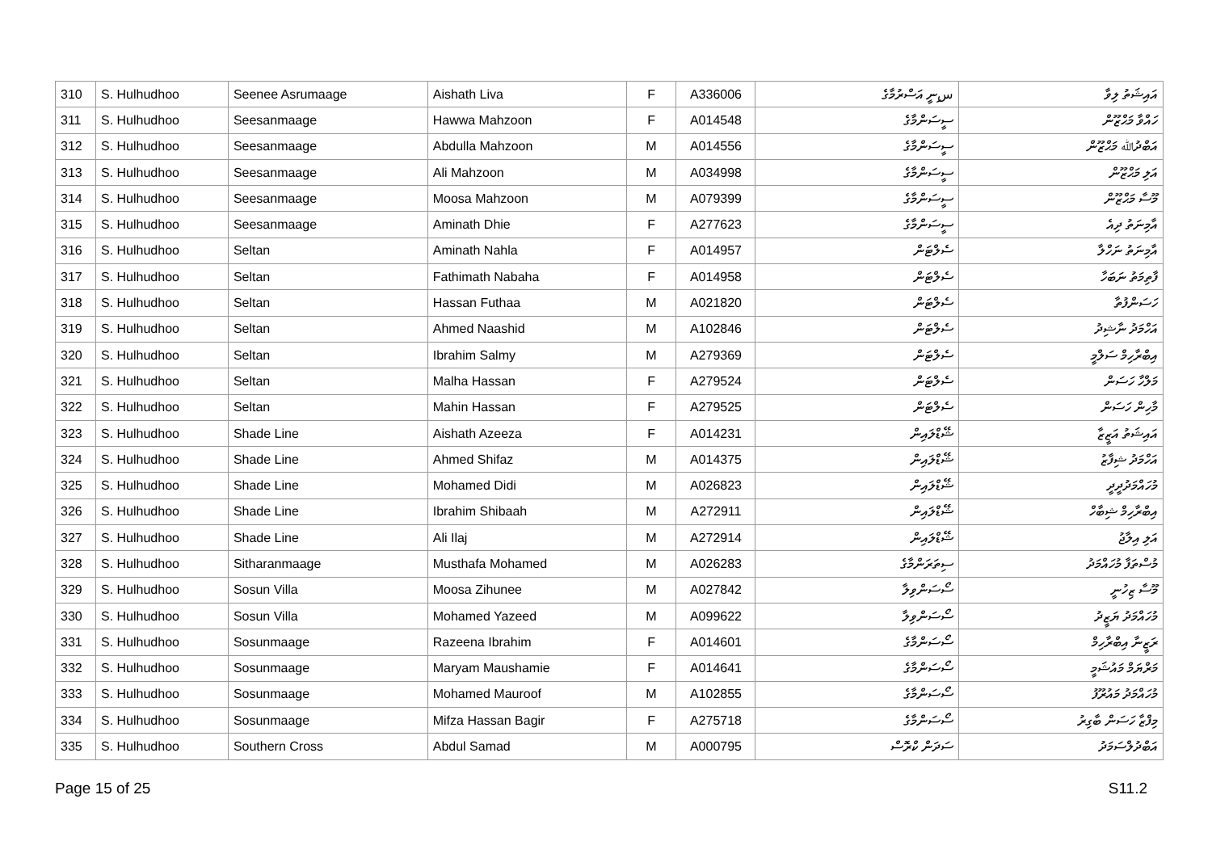| 310 | S. Hulhudhoo | Seenee Asrumaage | Aishath Liva | F | A336006 | سިނީ އަސްރުމާގެ | އައިޝަތު ލިވާ |
| 311 | S. Hulhudhoo | Seesanmaage | Hawwa Mahzoon | F | A014548 | ސީސަންމާގެ | ހައްވާ މަޙްޒޫން |
| 312 | S. Hulhudhoo | Seesanmaage | Abdulla Mahzoon | M | A014556 | ސީސަންމާގެ | އަބްދުﷲ މަޙްޒޫން |
| 313 | S. Hulhudhoo | Seesanmaage | Ali Mahzoon | M | A034998 | ސީސަންމާގެ | އަލި މަޙްޒޫން |
| 314 | S. Hulhudhoo | Seesanmaage | Moosa Mahzoon | M | A079399 | ސީސަންމާގެ | މޫސާ މަޙްޒޫން |
| 315 | S. Hulhudhoo | Seesanmaage | Aminath Dhie | F | A277623 | ސީސަންމާގެ | އާމިނަތު ދިއެ |
| 316 | S. Hulhudhoo | Seltan | Aminath Nahla | F | A014957 | ސެލްޓަން | އާމިނަތު ނަހްލާ |
| 317 | S. Hulhudhoo | Seltan | Fathimath Nabaha | F | A014958 | ސެލްޓަން | ފާތިމަތު ނަބަހާ |
| 318 | S. Hulhudhoo | Seltan | Hassan Futhaa | M | A021820 | ސެލްޓަން | ހަސަންފުތާ |
| 319 | S. Hulhudhoo | Seltan | Ahmed Naashid | M | A102846 | ސެލްޓަން | އަހްމަދު ނާޝިދު |
| 320 | S. Hulhudhoo | Seltan | Ibrahim Salmy | M | A279369 | ސެލްޓަން | އިބްރާހިމް ސަލްމީ |
| 321 | S. Hulhudhoo | Seltan | Malha Hassan | F | A279524 | ސެލްޓަން | މަލްހާ ހަސަން |
| 322 | S. Hulhudhoo | Seltan | Mahin Hassan | F | A279525 | ސެލްޓަން | މާހިން ހަސަން |
| 323 | S. Hulhudhoo | Shade Line | Aishath Azeeza | F | A014231 | ޝޭޑްލައިން | އައިޝަތު އަޒީޒާ |
| 324 | S. Hulhudhoo | Shade Line | Ahmed Shifaz | M | A014375 | ޝޭޑްލައިން | އަހްމަދު ޝިފާޒު |
| 325 | S. Hulhudhoo | Shade Line | Mohamed Didi | M | A026823 | ޝޭޑްލައިން | މުހައްމަދުދީދީ |
| 326 | S. Hulhudhoo | Shade Line | Ibrahim Shibaah | M | A272911 | ޝޭޑްލައިން | އިބްރާހިމް ޝިބާހް |
| 327 | S. Hulhudhoo | Shade Line | Ali Ilaj | M | A272914 | ޝޭޑްލައިން | އަލި އިލާޖު |
| 328 | S. Hulhudhoo | Sitharanmaage | Musthafa Mohamed | M | A026283 | ސިތަރަންމާގެ | މުސްތަފާ މުހައްމަދު |
| 329 | S. Hulhudhoo | Sosun Villa | Moosa Zihunee | M | A027842 | ސޯސަންވިލާ | މޫސާ ޒިހުނީ |
| 330 | S. Hulhudhoo | Sosun Villa | Mohamed Yazeed | M | A099622 | ސޯސަންވިލާ | މުހައްމަދު ޔަޒީދު |
| 331 | S. Hulhudhoo | Sosunmaage | Razeena Ibrahim | F | A014601 | ސޯސަންމާގެ | ރަޒީނާ އިބްރާހިމް |
| 332 | S. Hulhudhoo | Sosunmaage | Maryam Maushamie | F | A014641 | ސޯސަންމާގެ | މަރްޔަމް މައުޝަމީ |
| 333 | S. Hulhudhoo | Sosunmaage | Mohamed Mauroof | M | A102855 | ސޯސަންމާގެ | މުހައްމަދު މައުރޫފު |
| 334 | S. Hulhudhoo | Sosunmaage | Mifza Hassan Bagir | F | A275718 | ސޯސަންމާގެ | މިފްޒާ ހަސަން ބާގިރު |
| 335 | S. Hulhudhoo | Southern Cross | Abdul Samad | M | A000795 | ސަދަން ކްރޮސް | އަބްދުލްސަމަދު |
Page 15 of 25 S11.2